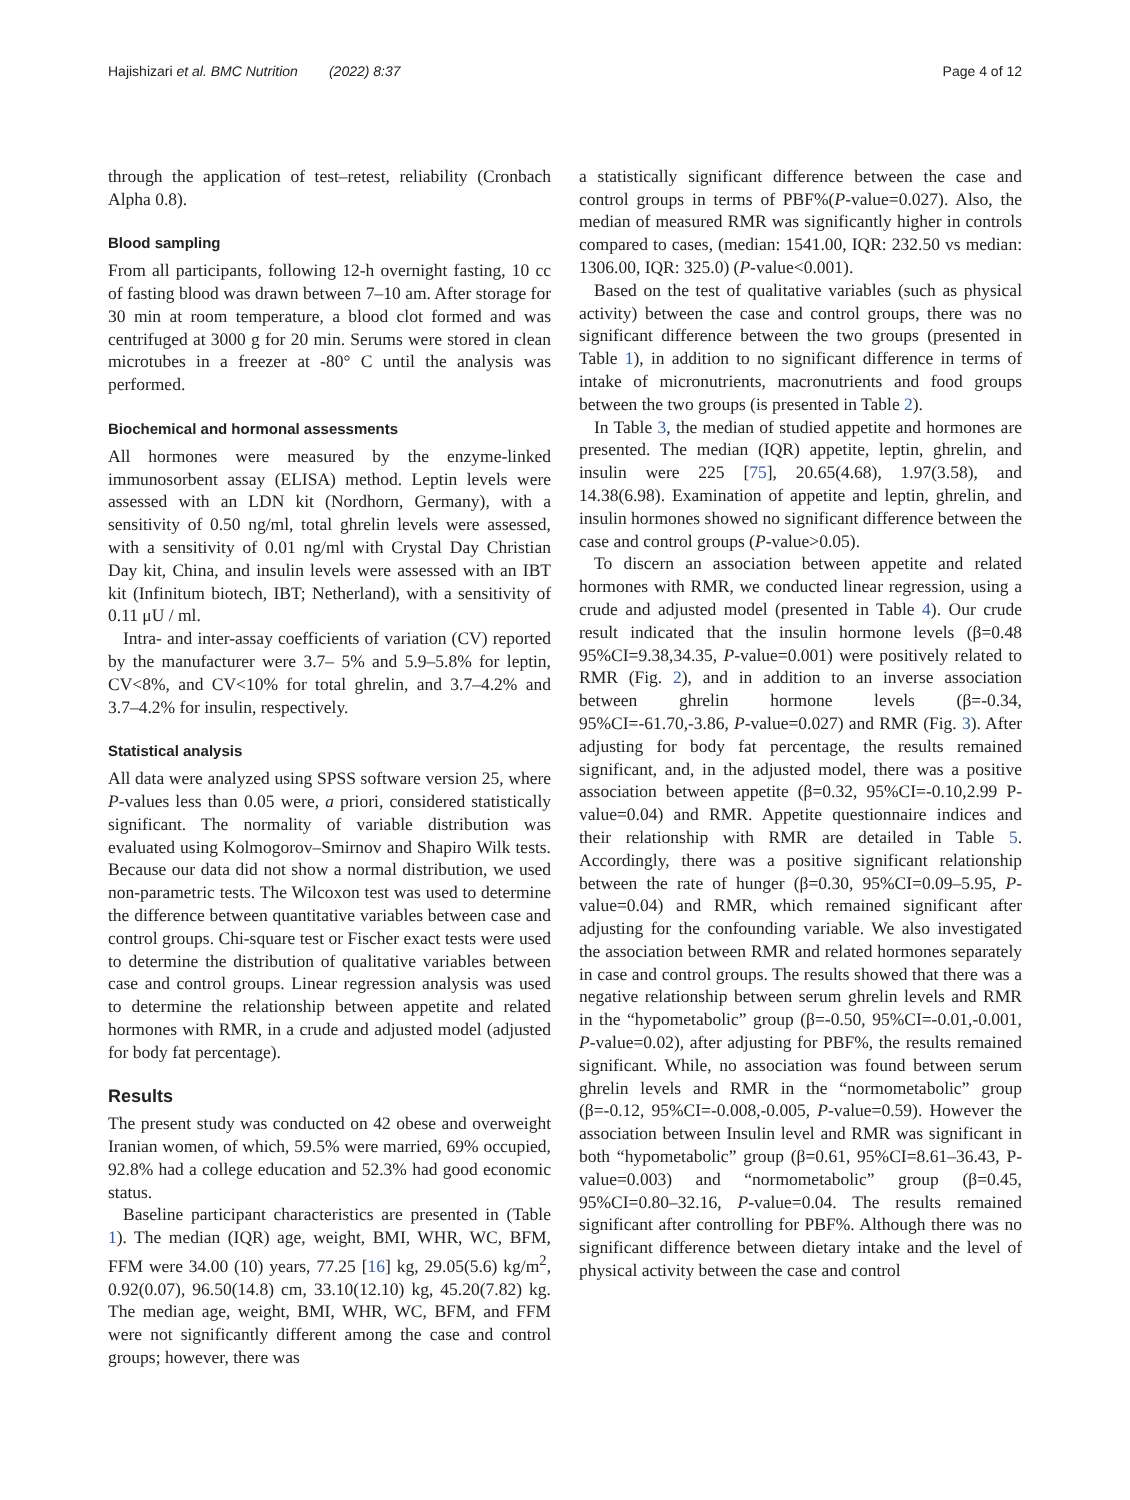Hajishizari et al. BMC Nutrition (2022) 8:37 Page 4 of 12
through the application of test–retest, reliability (Cronbach Alpha 0.8).
Blood sampling
From all participants, following 12-h overnight fasting, 10 cc of fasting blood was drawn between 7–10 am. After storage for 30 min at room temperature, a blood clot formed and was centrifuged at 3000 g for 20 min. Serums were stored in clean microtubes in a freezer at -80° C until the analysis was performed.
Biochemical and hormonal assessments
All hormones were measured by the enzyme-linked immunosorbent assay (ELISA) method. Leptin levels were assessed with an LDN kit (Nordhorn, Germany), with a sensitivity of 0.50 ng/ml, total ghrelin levels were assessed, with a sensitivity of 0.01 ng/ml with Crystal Day Christian Day kit, China, and insulin levels were assessed with an IBT kit (Infinitum biotech, IBT; Netherland), with a sensitivity of 0.11 μU / ml.
Intra- and inter-assay coefficients of variation (CV) reported by the manufacturer were 3.7– 5% and 5.9–5.8% for leptin, CV<8%, and CV<10% for total ghrelin, and 3.7–4.2% and 3.7–4.2% for insulin, respectively.
Statistical analysis
All data were analyzed using SPSS software version 25, where P-values less than 0.05 were, a priori, considered statistically significant. The normality of variable distribution was evaluated using Kolmogorov–Smirnov and Shapiro Wilk tests. Because our data did not show a normal distribution, we used non-parametric tests. The Wilcoxon test was used to determine the difference between quantitative variables between case and control groups. Chi-square test or Fischer exact tests were used to determine the distribution of qualitative variables between case and control groups. Linear regression analysis was used to determine the relationship between appetite and related hormones with RMR, in a crude and adjusted model (adjusted for body fat percentage).
Results
The present study was conducted on 42 obese and overweight Iranian women, of which, 59.5% were married, 69% occupied, 92.8% had a college education and 52.3% had good economic status.
Baseline participant characteristics are presented in (Table 1). The median (IQR) age, weight, BMI, WHR, WC, BFM, FFM were 34.00 (10) years, 77.25 [16] kg, 29.05(5.6) kg/m<sup>2</sup>, 0.92(0.07), 96.50(14.8) cm, 33.10(12.10) kg, 45.20(7.82) kg. The median age, weight, BMI, WHR, WC, BFM, and FFM were not significantly different among the case and control groups; however, there was
a statistically significant difference between the case and control groups in terms of PBF%(P-value=0.027). Also, the median of measured RMR was significantly higher in controls compared to cases, (median: 1541.00, IQR: 232.50 vs median: 1306.00, IQR: 325.0) (P-value<0.001).
Based on the test of qualitative variables (such as physical activity) between the case and control groups, there was no significant difference between the two groups (presented in Table 1), in addition to no significant difference in terms of intake of micronutrients, macronutrients and food groups between the two groups (is presented in Table 2).
In Table 3, the median of studied appetite and hormones are presented. The median (IQR) appetite, leptin, ghrelin, and insulin were 225 [75], 20.65(4.68), 1.97(3.58), and 14.38(6.98). Examination of appetite and leptin, ghrelin, and insulin hormones showed no significant difference between the case and control groups (P-value>0.05).
To discern an association between appetite and related hormones with RMR, we conducted linear regression, using a crude and adjusted model (presented in Table 4). Our crude result indicated that the insulin hormone levels (β=0.48 95%CI=9.38,34.35, P-value=0.001) were positively related to RMR (Fig. 2), and in addition to an inverse association between ghrelin hormone levels (β=-0.34, 95%CI=-61.70,-3.86, P-value=0.027) and RMR (Fig. 3). After adjusting for body fat percentage, the results remained significant, and, in the adjusted model, there was a positive association between appetite (β=0.32, 95%CI=-0.10,2.99 P-value=0.04) and RMR. Appetite questionnaire indices and their relationship with RMR are detailed in Table 5. Accordingly, there was a positive significant relationship between the rate of hunger (β=0.30, 95%CI=0.09–5.95, P-value=0.04) and RMR, which remained significant after adjusting for the confounding variable. We also investigated the association between RMR and related hormones separately in case and control groups. The results showed that there was a negative relationship between serum ghrelin levels and RMR in the “hypometabolic” group (β=-0.50, 95%CI=-0.01,-0.001, P-value=0.02), after adjusting for PBF%, the results remained significant. While, no association was found between serum ghrelin levels and RMR in the “normometabolic” group (β=-0.12, 95%CI=-0.008,-0.005, P-value=0.59). However the association between Insulin level and RMR was significant in both “hypometabolic” group (β=0.61, 95%CI=8.61–36.43, P-value=0.003) and “normometabolic” group (β=0.45, 95%CI=0.80–32.16, P-value=0.04. The results remained significant after controlling for PBF%. Although there was no significant difference between dietary intake and the level of physical activity between the case and control